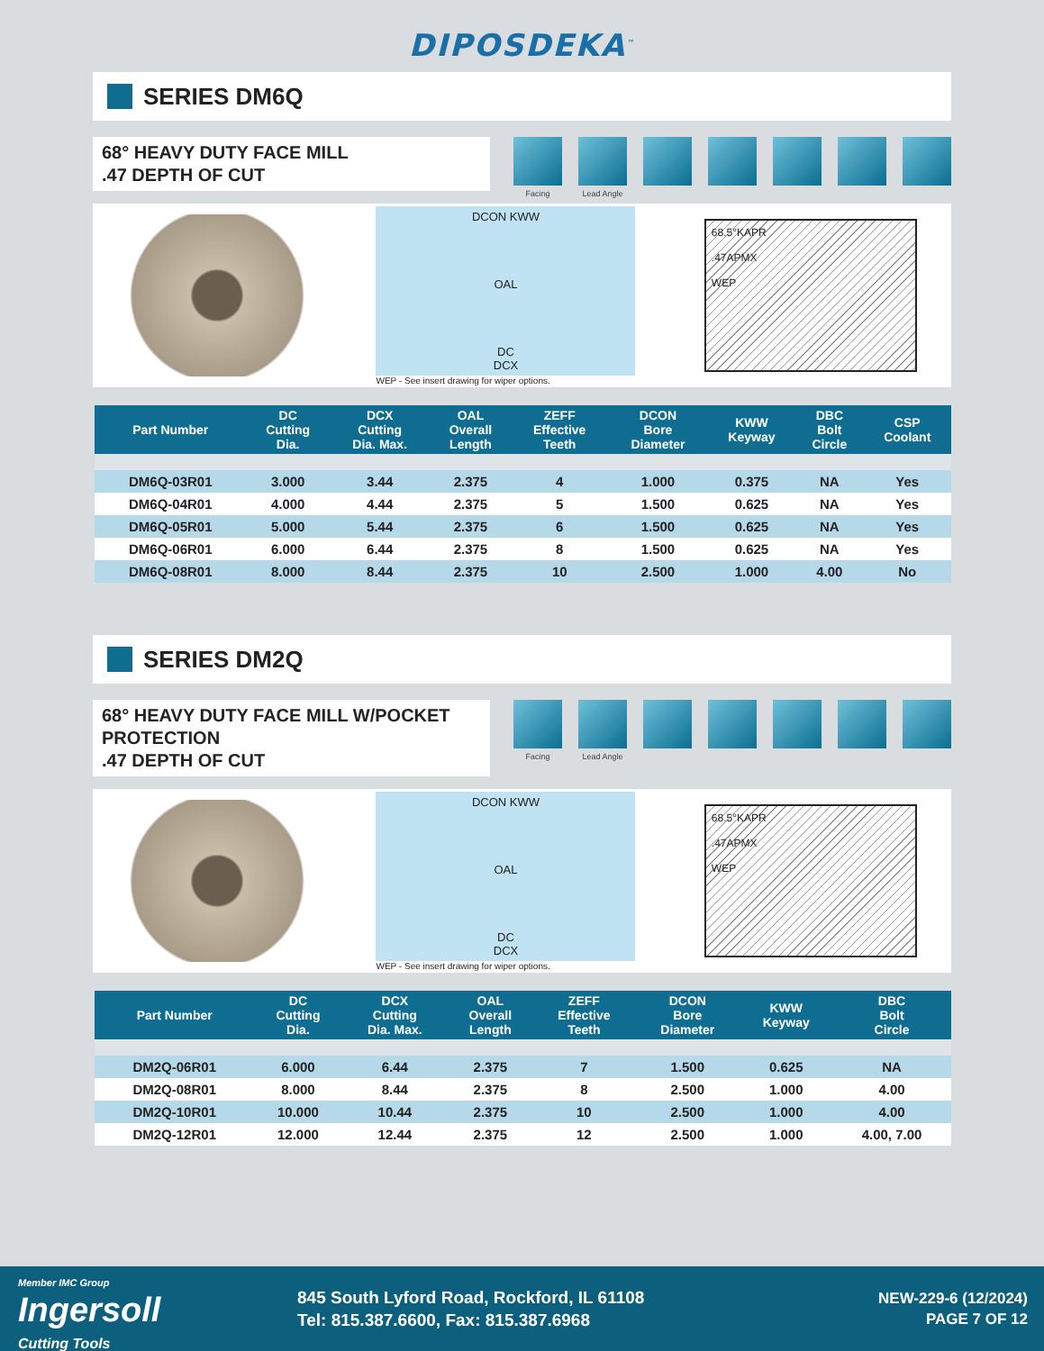DIPOSDEKA<sup>™</sup>
SERIES DM6Q
68° HEAVY DUTY FACE MILL
.47 DEPTH OF CUT
Facing Lead Angle
DCON KWW
OAL
DC
DCX
WEP - See insert drawing for wiper options.
68.5°KAPR
.47APMX
WEP
| Part Number | DC Cutting Dia. | DCX Cutting Dia. Max. | OAL Overall Length | ZEFF Effective Teeth | DCON Bore Diameter | KWW Keyway | DBC Bolt Circle | CSP Coolant |
| --- | --- | --- | --- | --- | --- | --- | --- | --- |
| DM6Q-03R01 | 3.000 | 3.44 | 2.375 | 4 | 1.000 | 0.375 | NA | Yes |
| DM6Q-04R01 | 4.000 | 4.44 | 2.375 | 5 | 1.500 | 0.625 | NA | Yes |
| DM6Q-05R01 | 5.000 | 5.44 | 2.375 | 6 | 1.500 | 0.625 | NA | Yes |
| DM6Q-06R01 | 6.000 | 6.44 | 2.375 | 8 | 1.500 | 0.625 | NA | Yes |
| DM6Q-08R01 | 8.000 | 8.44 | 2.375 | 10 | 2.500 | 1.000 | 4.00 | No |
SERIES DM2Q
68° HEAVY DUTY FACE MILL W/POCKET PROTECTION
.47 DEPTH OF CUT
Facing Lead Angle
DCON KWW
OAL
DC
DCX
WEP - See insert drawing for wiper options.
68.5°KAPR
.47APMX
WEP
| Part Number | DC Cutting Dia. | DCX Cutting Dia. Max. | OAL Overall Length | ZEFF Effective Teeth | DCON Bore Diameter | KWW Keyway | DBC Bolt Circle |
| --- | --- | --- | --- | --- | --- | --- | --- |
| DM2Q-06R01 | 6.000 | 6.44 | 2.375 | 7 | 1.500 | 0.625 | NA |
| DM2Q-08R01 | 8.000 | 8.44 | 2.375 | 8 | 2.500 | 1.000 | 4.00 |
| DM2Q-10R01 | 10.000 | 10.44 | 2.375 | 10 | 2.500 | 1.000 | 4.00 |
| DM2Q-12R01 | 12.000 | 12.44 | 2.375 | 12 | 2.500 | 1.000 | 4.00, 7.00 |
Member IMC Group
Ingersoll
Cutting Tools
845 South Lyford Road, Rockford, IL 61108
Tel: 815.387.6600, Fax: 815.387.6968
NEW-229-6 (12/2024)
PAGE 7 OF 12